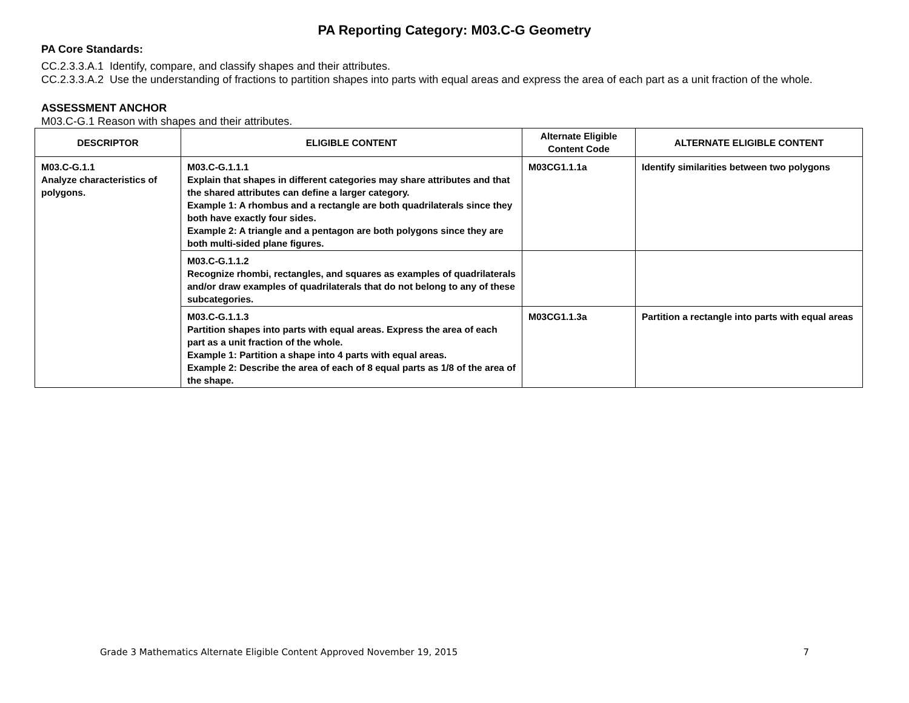PA Reporting Category: M03.C-G Geometry
PA Core Standards:
CC.2.3.3.A.1 Identify, compare, and classify shapes and their attributes.
CC.2.3.3.A.2 Use the understanding of fractions to partition shapes into parts with equal areas and express the area of each part as a unit fraction of the whole.
ASSESSMENT ANCHOR
M03.C-G.1 Reason with shapes and their attributes.
| DESCRIPTOR | ELIGIBLE CONTENT | Alternate Eligible Content Code | ALTERNATE ELIGIBLE CONTENT |
| --- | --- | --- | --- |
| M03.C-G.1.1 Analyze characteristics of polygons. | M03.C-G.1.1.1 Explain that shapes in different categories may share attributes and that the shared attributes can define a larger category. Example 1: A rhombus and a rectangle are both quadrilaterals since they both have exactly four sides. Example 2: A triangle and a pentagon are both polygons since they are both multi-sided plane figures. | M03CG1.1.1a | Identify similarities between two polygons |
| | M03.C-G.1.1.2 Recognize rhombi, rectangles, and squares as examples of quadrilaterals and/or draw examples of quadrilaterals that do not belong to any of these subcategories. | | |
| | M03.C-G.1.1.3 Partition shapes into parts with equal areas. Express the area of each part as a unit fraction of the whole. Example 1: Partition a shape into 4 parts with equal areas. Example 2: Describe the area of each of 8 equal parts as 1/8 of the area of the shape. | M03CG1.1.3a | Partition a rectangle into parts with equal areas |
Grade 3 Mathematics Alternate Eligible Content Approved November 19, 2015 7